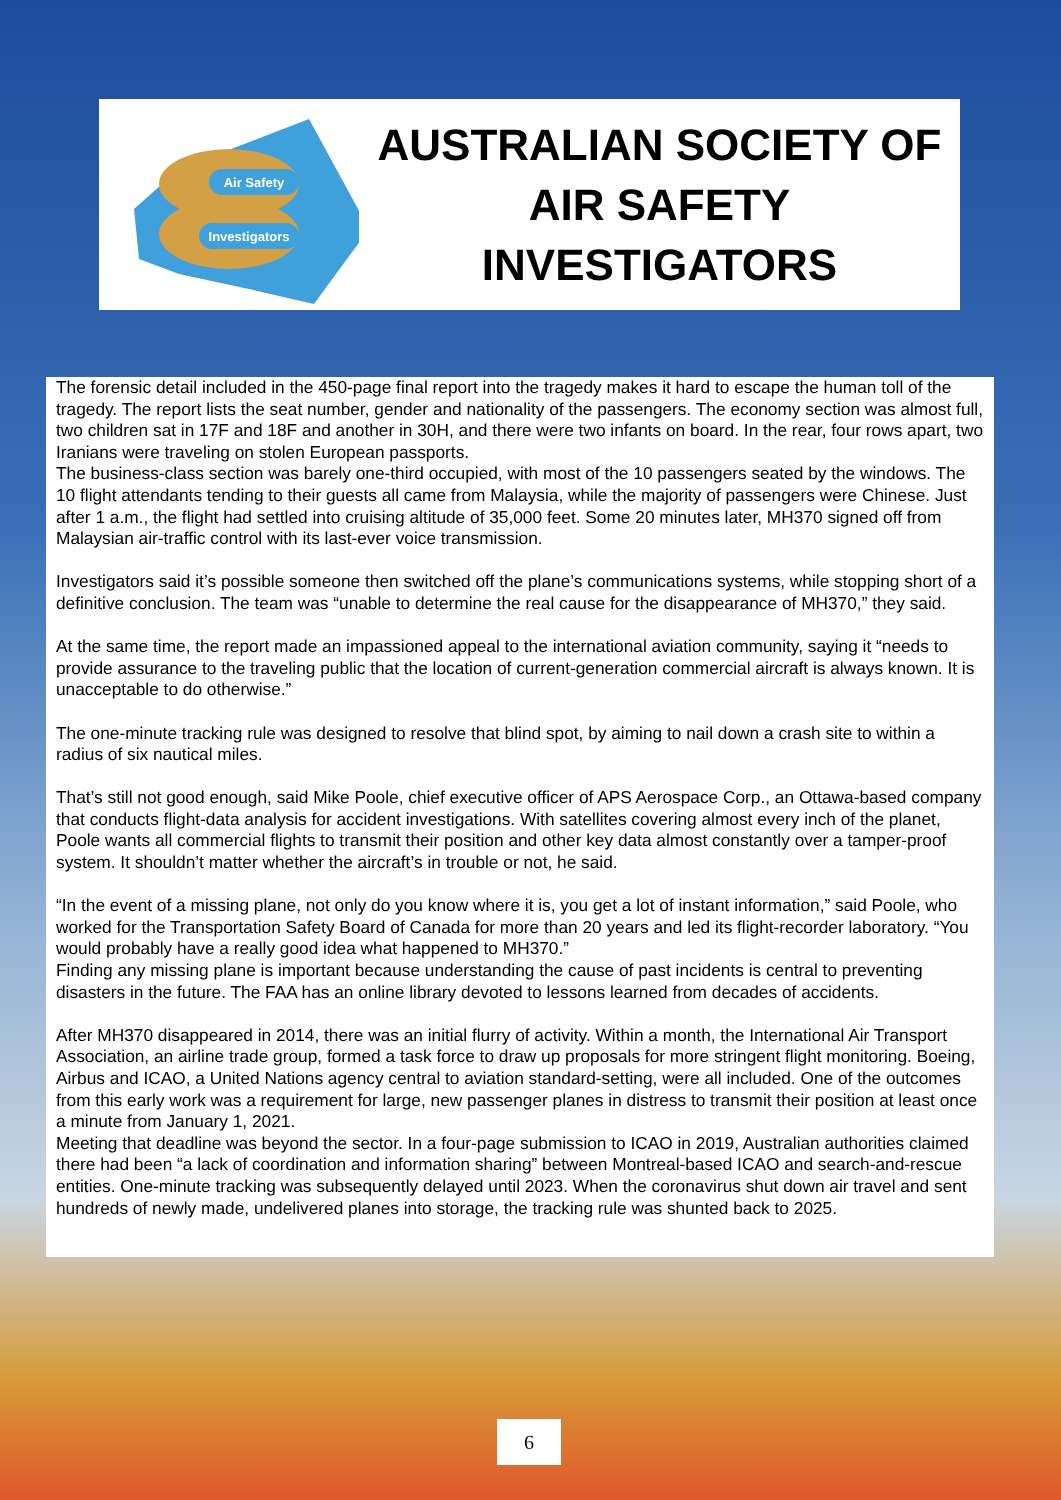Air Safety
Investigators
AUSTRALIAN SOCIETY OF
AIR SAFETY INVESTIGATORS
The forensic detail included in the 450-page final report into the tragedy makes it hard to escape the human toll of the tragedy. The report lists the seat number, gender and nationality of the passengers. The economy section was almost full, two children sat in 17F and 18F and another in 30H, and there were two infants on board. In the rear, four rows apart, two Iranians were traveling on stolen European passports.
The business-class section was barely one-third occupied, with most of the 10 passengers seated by the windows. The 10 flight attendants tending to their guests all came from Malaysia, while the majority of passengers were Chinese. Just after 1 a.m., the flight had settled into cruising altitude of 35,000 feet. Some 20 minutes later, MH370 signed off from Malaysian air-traffic control with its last-ever voice transmission.
Investigators said it’s possible someone then switched off the plane’s communications systems, while stopping short of a definitive conclusion. The team was “unable to determine the real cause for the disappearance of MH370,” they said.
At the same time, the report made an impassioned appeal to the international aviation community, saying it “needs to provide assurance to the traveling public that the location of current-generation commercial aircraft is always known. It is unacceptable to do otherwise.”
The one-minute tracking rule was designed to resolve that blind spot, by aiming to nail down a crash site to within a radius of six nautical miles.
That’s still not good enough, said Mike Poole, chief executive officer of APS Aerospace Corp., an Ottawa-based company that conducts flight-data analysis for accident investigations. With satellites covering almost every inch of the planet, Poole wants all commercial flights to transmit their position and other key data almost constantly over a tamper-proof system. It shouldn’t matter whether the aircraft’s in trouble or not, he said.
“In the event of a missing plane, not only do you know where it is, you get a lot of instant information,” said Poole, who worked for the Transportation Safety Board of Canada for more than 20 years and led its flight-recorder laboratory. “You would probably have a really good idea what happened to MH370.”
Finding any missing plane is important because understanding the cause of past incidents is central to preventing disasters in the future. The FAA has an online library devoted to lessons learned from decades of accidents.
After MH370 disappeared in 2014, there was an initial flurry of activity. Within a month, the International Air Transport Association, an airline trade group, formed a task force to draw up proposals for more stringent flight monitoring. Boeing, Airbus and ICAO, a United Nations agency central to aviation standard-setting, were all included. One of the outcomes from this early work was a requirement for large, new passenger planes in distress to transmit their position at least once a minute from January 1, 2021.
Meeting that deadline was beyond the sector. In a four-page submission to ICAO in 2019, Australian authorities claimed there had been “a lack of coordination and information sharing” between Montreal-based ICAO and search-and-rescue entities. One-minute tracking was subsequently delayed until 2023. When the coronavirus shut down air travel and sent hundreds of newly made, undelivered planes into storage, the tracking rule was shunted back to 2025.
6